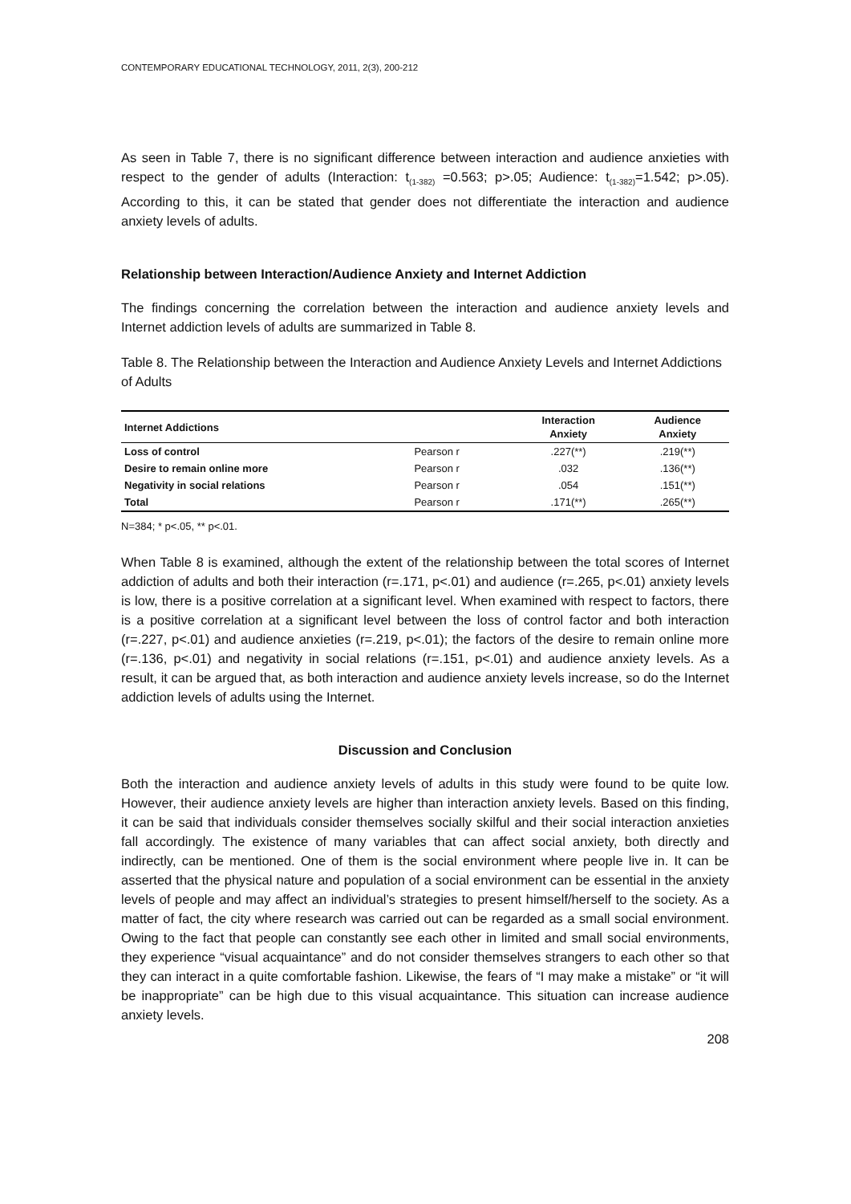CONTEMPORARY EDUCATIONAL TECHNOLOGY, 2011, 2(3), 200-212
As seen in Table 7, there is no significant difference between interaction and audience anxieties with respect to the gender of adults (Interaction: t<sub>(1-382)</sub> =0.563; p>.05; Audience: t<sub>(1-382)</sub>=1.542; p>.05). According to this, it can be stated that gender does not differentiate the interaction and audience anxiety levels of adults.
Relationship between Interaction/Audience Anxiety and Internet Addiction
The findings concerning the correlation between the interaction and audience anxiety levels and Internet addiction levels of adults are summarized in Table 8.
Table 8. The Relationship between the Interaction and Audience Anxiety Levels and Internet Addictions of Adults
| Internet Addictions | | Interaction Anxiety | Audience Anxiety |
| Loss of control | Pearson r | .227(**) | .219(**) |
| Desire to remain online more | Pearson r | .032 | .136(**) |
| Negativity in social relations | Pearson r | .054 | .151(**) |
| Total | Pearson r | .171(**) | .265(**) |
N=384; * p<.05, ** p<.01.
When Table 8 is examined, although the extent of the relationship between the total scores of Internet addiction of adults and both their interaction (r=.171, p<.01) and audience (r=.265, p<.01) anxiety levels is low, there is a positive correlation at a significant level. When examined with respect to factors, there is a positive correlation at a significant level between the loss of control factor and both interaction (r=.227, p<.01) and audience anxieties (r=.219, p<.01); the factors of the desire to remain online more (r=.136, p<.01) and negativity in social relations (r=.151, p<.01) and audience anxiety levels. As a result, it can be argued that, as both interaction and audience anxiety levels increase, so do the Internet addiction levels of adults using the Internet.
Discussion and Conclusion
Both the interaction and audience anxiety levels of adults in this study were found to be quite low. However, their audience anxiety levels are higher than interaction anxiety levels. Based on this finding, it can be said that individuals consider themselves socially skilful and their social interaction anxieties fall accordingly. The existence of many variables that can affect social anxiety, both directly and indirectly, can be mentioned. One of them is the social environment where people live in. It can be asserted that the physical nature and population of a social environment can be essential in the anxiety levels of people and may affect an individual’s strategies to present himself/herself to the society. As a matter of fact, the city where research was carried out can be regarded as a small social environment. Owing to the fact that people can constantly see each other in limited and small social environments, they experience “visual acquaintance” and do not consider themselves strangers to each other so that they can interact in a quite comfortable fashion. Likewise, the fears of “I may make a mistake” or “it will be inappropriate” can be high due to this visual acquaintance. This situation can increase audience anxiety levels.
208